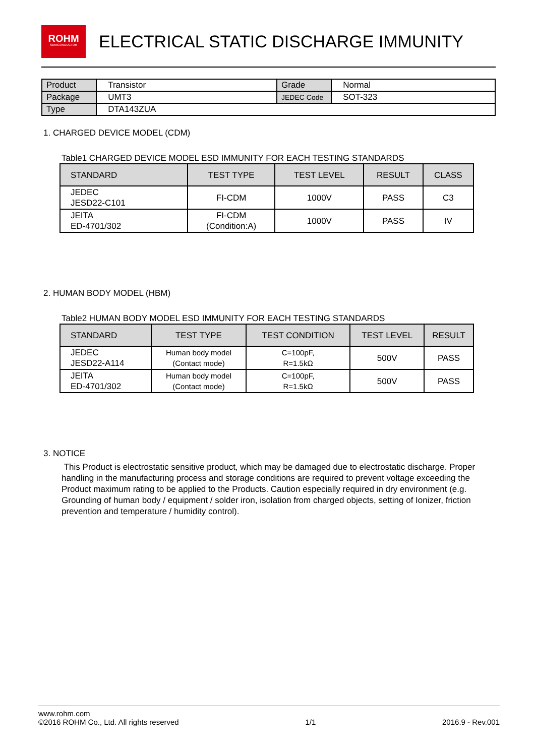ROHM
SEMICONDUCTOR
ELECTRICAL STATIC DISCHARGE IMMUNITY
| Product | Transistor | Grade | Normal |
| Package | UMT3 | JEDEC Code | SOT-323 |
| Type | DTA143ZUA | | |
1. CHARGED DEVICE MODEL (CDM)
Table1 CHARGED DEVICE MODEL ESD IMMUNITY FOR EACH TESTING STANDARDS
| STANDARD | TEST TYPE | TEST LEVEL | RESULT | CLASS |
| --- | --- | --- | --- | --- |
| JEDEC JESD22-C101 | FI-CDM | 1000V | PASS | C3 |
| JEITA ED-4701/302 | FI-CDM (Condition:A) | 1000V | PASS | IV |
2. HUMAN BODY MODEL (HBM)
Table2 HUMAN BODY MODEL ESD IMMUNITY FOR EACH TESTING STANDARDS
| STANDARD | TEST TYPE | TEST CONDITION | TEST LEVEL | RESULT |
| --- | --- | --- | --- | --- |
| JEDEC JESD22-A114 | Human body model (Contact mode) | C=100pF, R=1.5kΩ | 500V | PASS |
| JEITA ED-4701/302 | Human body model (Contact mode) | C=100pF, R=1.5kΩ | 500V | PASS |
3. NOTICE
This Product is electrostatic sensitive product, which may be damaged due to electrostatic discharge. Proper handling in the manufacturing process and storage conditions are required to prevent voltage exceeding the Product maximum rating to be applied to the Products. Caution especially required in dry environment (e.g. Grounding of human body / equipment / solder iron, isolation from charged objects, setting of Ionizer, friction prevention and temperature / humidity control).
www.rohm.com
©2016 ROHM Co., Ltd. All rights reserved 1/1 2016.9 - Rev.001